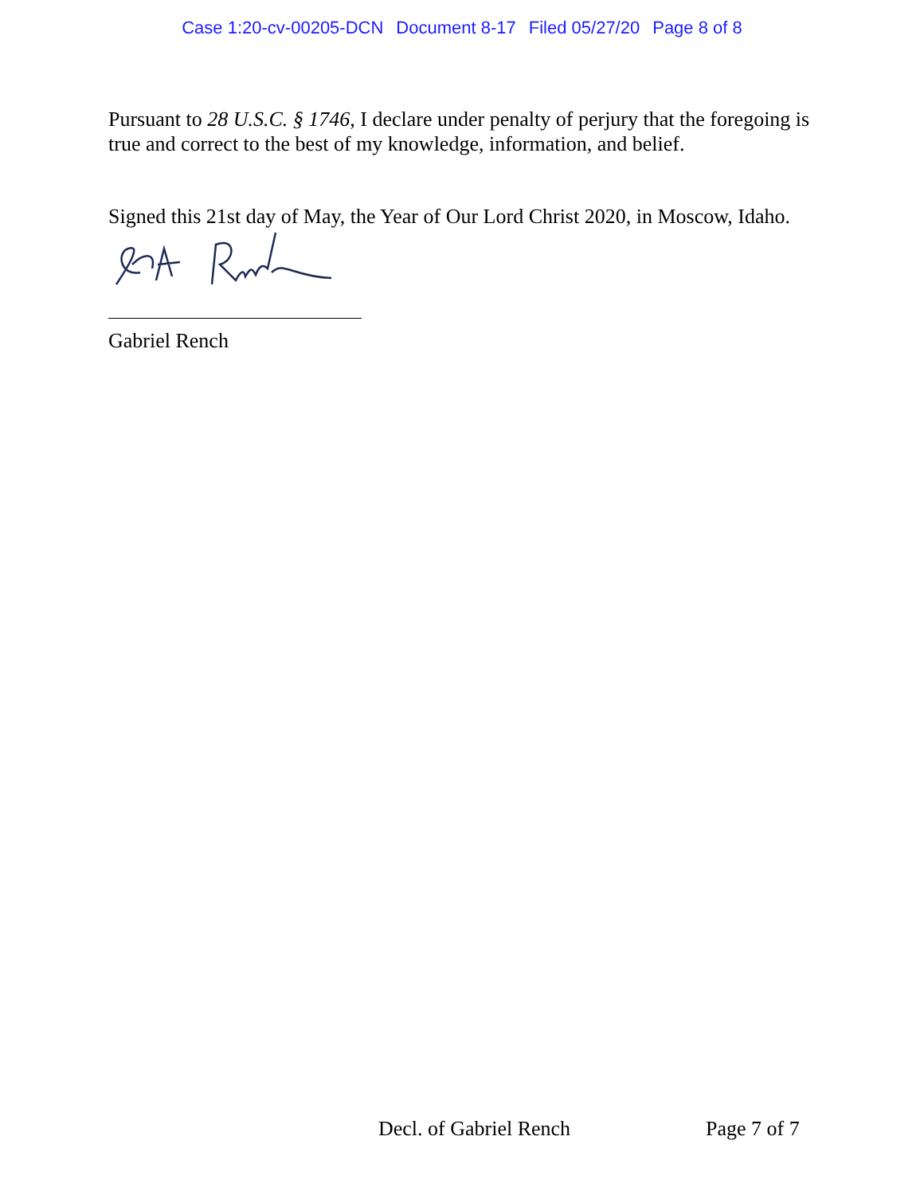Case 1:20-cv-00205-DCN Document 8-17 Filed 05/27/20 Page 8 of 8
Pursuant to 28 U.S.C. § 1746, I declare under penalty of perjury that the foregoing is true and correct to the best of my knowledge, information, and belief.
Signed this 21st day of May, the Year of Our Lord Christ 2020, in Moscow, Idaho.
Gabriel Rench
Decl. of Gabriel Rench Page 7 of 7